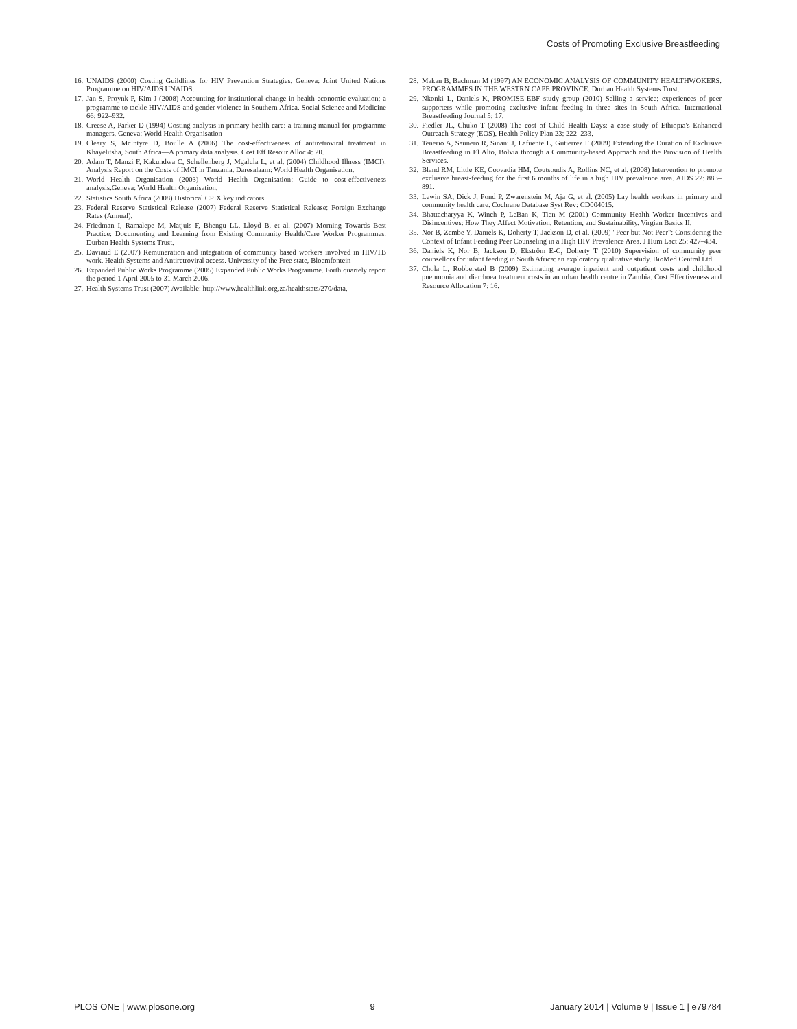Costs of Promoting Exclusive Breastfeeding
16. UNAIDS (2000) Costing Guildlines for HIV Prevention Strategies. Geneva: Joint United Nations Programme on HIV/AIDS UNAIDS.
17. Jan S, Proynk P, Kim J (2008) Accounting for institutional change in health economic evaluation: a programme to tackle HIV/AIDS and gender violence in Southern Africa. Social Science and Medicine 66: 922–932.
18. Creese A, Parker D (1994) Costing analysis in primary health care: a training manual for programme managers. Geneva: World Health Organisation
19. Cleary S, McIntyre D, Boulle A (2006) The cost-effectiveness of antiretroviral treatment in Khayelitsha, South Africa—A primary data analysis. Cost Eff Resour Alloc 4: 20.
20. Adam T, Manzi F, Kakundwa C, Schellenberg J, Mgalula L, et al. (2004) Childhood Illness (IMCI): Analysis Report on the Costs of IMCI in Tanzania. Daresalaam: World Health Organisation.
21. World Health Organisation (2003) World Health Organisation: Guide to cost-effectiveness analysis.Geneva: World Health Organisation.
22. Statistics South Africa (2008) Historical CPIX key indicators.
23. Federal Reserve Statistical Release (2007) Federal Reserve Statistical Release: Foreign Exchange Rates (Annual).
24. Friedman I, Ramalepe M, Matjuis F, Bhengu LL, Lloyd B, et al. (2007) Morning Towards Best Practice: Documenting and Learning from Existing Community Health/Care Worker Programmes. Durban Health Systems Trust.
25. Daviaud E (2007) Remuneration and integration of community based workers involved in HIV/TB work. Health Systems and Antiretroviral access. University of the Free state, Bloemfontein
26. Expanded Public Works Programme (2005) Expanded Public Works Programme. Forth quartely report the period 1 April 2005 to 31 March 2006.
27. Health Systems Trust (2007) Available: http://www.healthlink.org.za/healthstats/270/data.
28. Makan B, Bachman M (1997) AN ECONOMIC ANALYSIS OF COMMUNITY HEALTHWOKERS. PROGRAMMES IN THE WESTRN CAPE PROVINCE. Durban Health Systems Trust.
29. Nkonki L, Daniels K, PROMISE-EBF study group (2010) Selling a service: experiences of peer supporters while promoting exclusive infant feeding in three sites in South Africa. International Breastfeeding Journal 5: 17.
30. Fiedler JL, Chuko T (2008) The cost of Child Health Days: a case study of Ethiopia's Enhanced Outreach Strategy (EOS). Health Policy Plan 23: 222–233.
31. Tenerio A, Saunero R, Sinani J, Lafuente L, Gutierrez F (2009) Extending the Duration of Exclusive Breastfeeding in El Alto, Bolvia through a Community-based Approach and the Provision of Health Services.
32. Bland RM, Little KE, Coovadia HM, Coutsoudis A, Rollins NC, et al. (2008) Intervention to promote exclusive breast-feeding for the first 6 months of life in a high HIV prevalence area. AIDS 22: 883–891.
33. Lewin SA, Dick J, Pond P, Zwarenstein M, Aja G, et al. (2005) Lay health workers in primary and community health care. Cochrane Database Syst Rev: CD004015.
34. Bhattacharyya K, Winch P, LeBan K, Tien M (2001) Community Health Worker Incentives and Disincentives: How They Affect Motivation, Retention, and Sustainability. Virgian Basics II.
35. Nor B, Zembe Y, Daniels K, Doherty T, Jackson D, et al. (2009) "Peer but Not Peer": Considering the Context of Infant Feeding Peer Counseling in a High HIV Prevalence Area. J Hum Lact 25: 427–434.
36. Daniels K, Nor B, Jackson D, Ekström E-C, Doherty T (2010) Supervision of community peer counsellors for infant feeding in South Africa: an exploratory qualitative study. BioMed Central Ltd.
37. Chola L, Robberstad B (2009) Estimating average inpatient and outpatient costs and childhood pneumonia and diarrhoea treatment costs in an urban health centre in Zambia. Cost Effectiveness and Resource Allocation 7: 16.
PLOS ONE | www.plosone.org 9 January 2014 | Volume 9 | Issue 1 | e79784